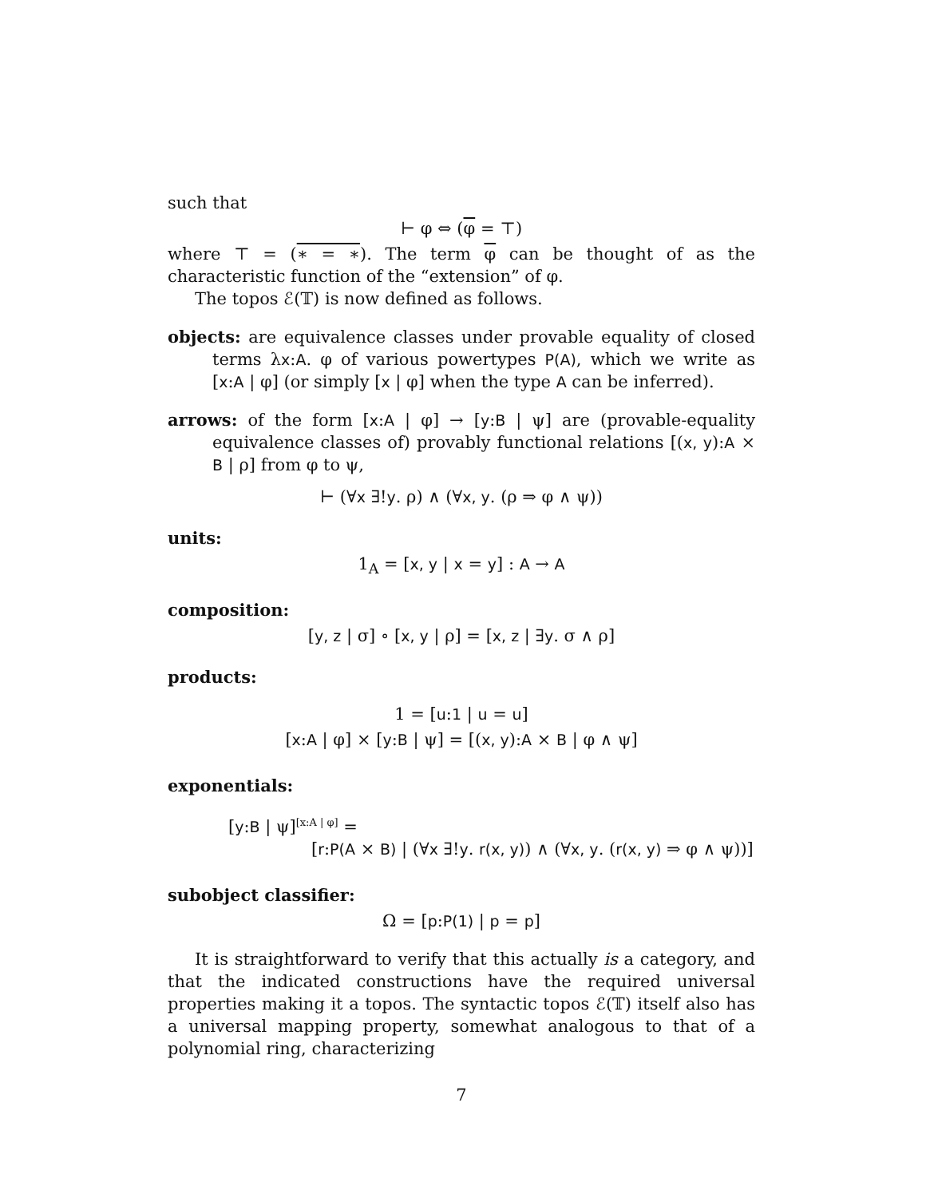such that
⊢ φ ⇔ (φ = ⊤)
where ⊤ = (∗ = ∗). The term φ can be thought of as the characteristic function of the “extension” of φ.
The topos ℰ(𝕋) is now defined as follows.
objects: are equivalence classes under provable equality of closed terms λx:A. φ of various powertypes P(A), which we write as [x:A | φ] (or simply [x | φ] when the type A can be inferred).
arrows: of the form [x:A | φ] → [y:B | ψ] are (provable-equality equivalence classes of) provably functional relations [(x, y):A × B | ρ] from φ to ψ,
⊢ (∀x ∃!y. ρ) ∧ (∀x, y. (ρ ⇒ φ ∧ ψ))
units:
1<sub>A</sub> = [x, y | x = y] : A → A
composition:
[y, z | σ] ∘ [x, y | ρ] = [x, z | ∃y. σ ∧ ρ]
products:
1 = [u:1 | u = u]
[x:A | φ] × [y:B | ψ] = [(x, y):A × B | φ ∧ ψ]
exponentials:
[y:B | ψ]<sup>[x:A | φ]</sup> =
[r:P(A × B) | (∀x ∃!y. r(x, y)) ∧ (∀x, y. (r(x, y) ⇒ φ ∧ ψ))]
subobject classifier:
Ω = [p:P(1) | p = p]
It is straightforward to verify that this actually is a category, and that the indicated constructions have the required universal properties making it a topos. The syntactic topos ℰ(𝕋) itself also has a universal mapping property, somewhat analogous to that of a polynomial ring, characterizing
7